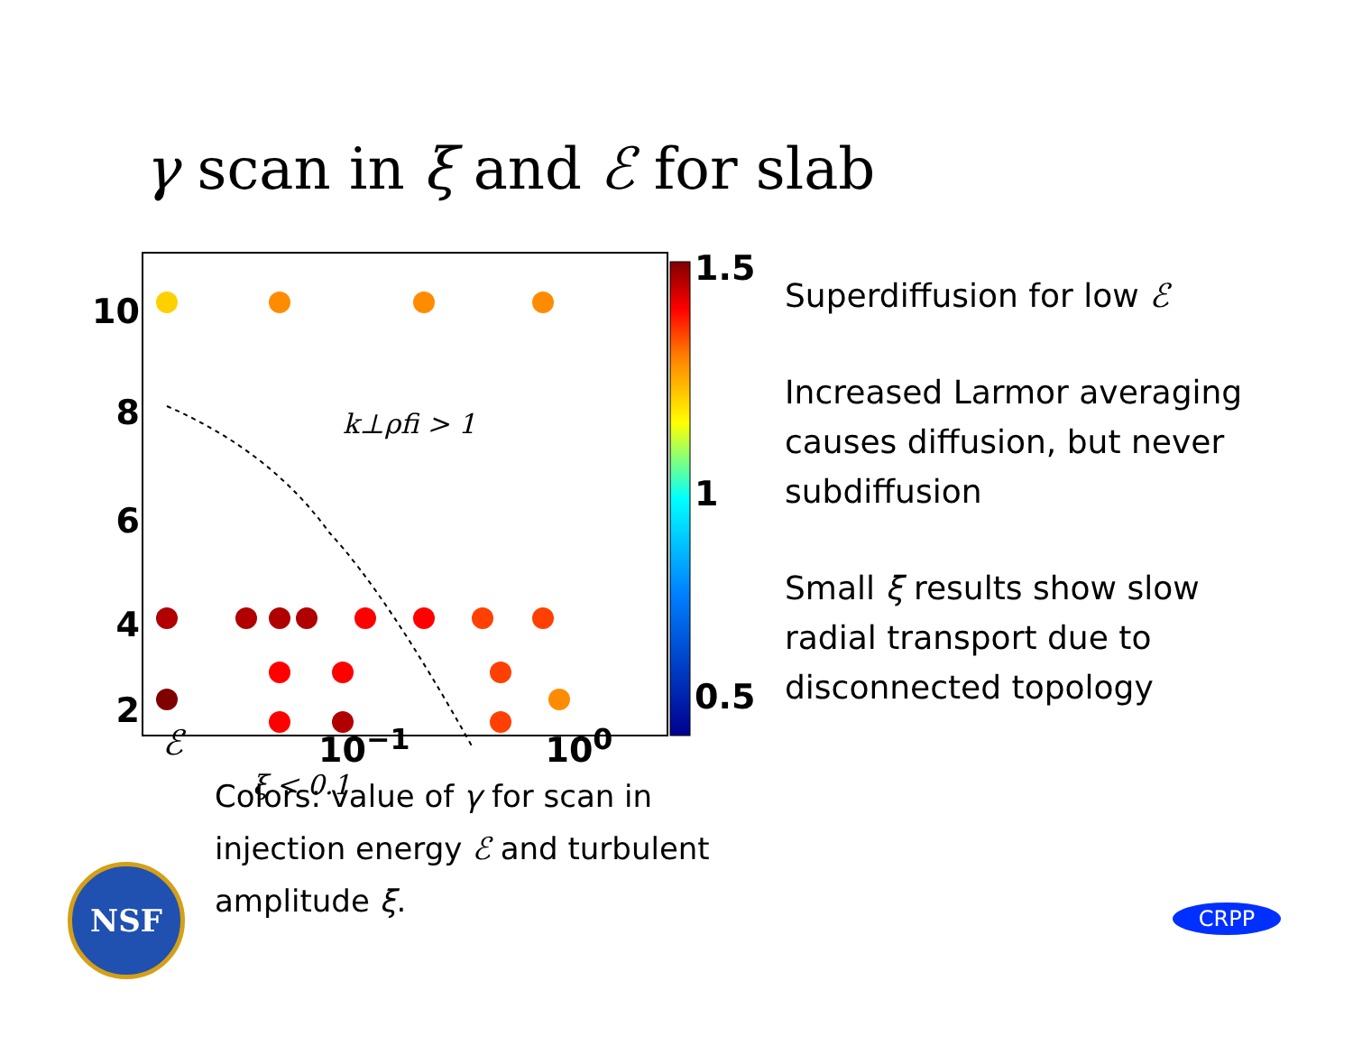γ scan in ξ and ℰ for slab
10
8
6
4
2
1.5
1
0.5
k⊥ρfi > 1
ξ < 0.1
Superdiffusion for low ℰ
Increased Larmor averaging causes diffusion, but never subdiffusion
Small ξ results show slow radial transport due to disconnected topology
ℰ 10<sup>−1</sup> 10<sup>0</sup>
Colors: value of γ for scan in injection energy ℰ and turbulent amplitude ξ.
NSF
CRPP